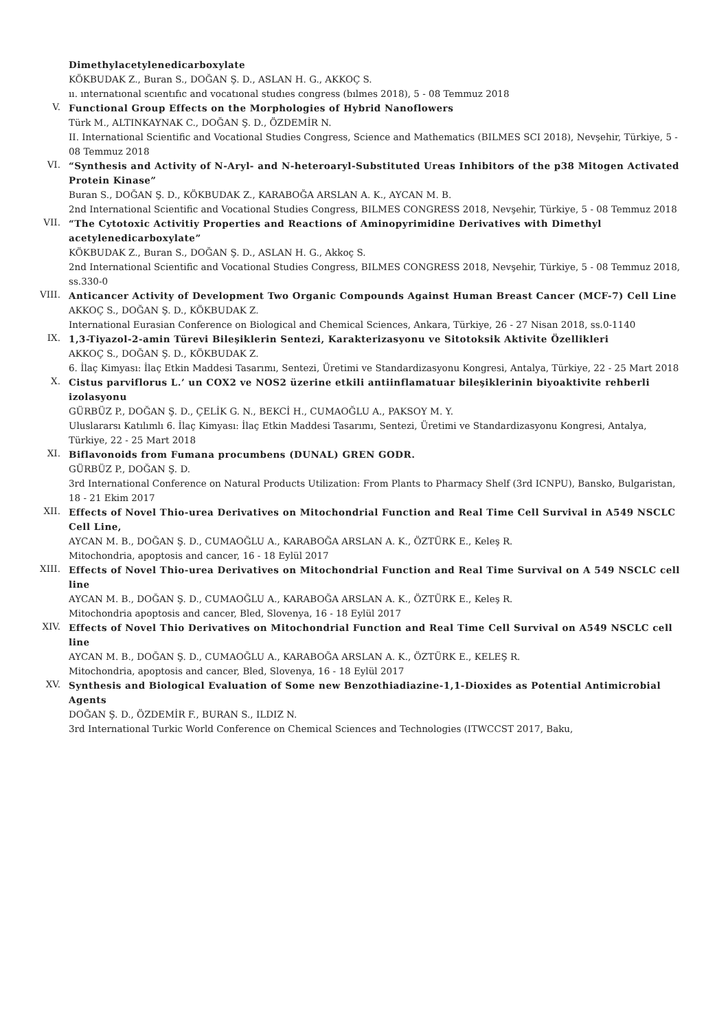Dimethylacetylenedicarboxylate
KÖKBUDAK Z., Buran S., DOĞAN Ş. D., ASLAN H. G., AKKOÇ S.
ıı. ınternatıonal scıentıfıc and vocatıonal studıes congress (bılmes 2018), 5 - 08 Temmuz 2018
V.
Functional Group Effects on the Morphologies of Hybrid Nanoflowers
Türk M., ALTINKAYNAK C., DOĞAN Ş. D., ÖZDEMİR N.
II. International Scientific and Vocational Studies Congress, Science and Mathematics (BILMES SCI 2018), Nevşehir, Türkiye, 5 - 08 Temmuz 2018
VI.
“Synthesis and Activity of N-Aryl- and N-heteroaryl-Substituted Ureas Inhibitors of the p38 Mitogen Activated Protein Kinase”
Buran S., DOĞAN Ş. D., KÖKBUDAK Z., KARABOĞA ARSLAN A. K., AYCAN M. B.
2nd International Scientific and Vocational Studies Congress, BILMES CONGRESS 2018, Nevşehir, Türkiye, 5 - 08 Temmuz 2018
VII.
“The Cytotoxic Activitiy Properties and Reactions of Aminopyrimidine Derivatives with Dimethyl acetylenedicarboxylate”
KÖKBUDAK Z., Buran S., DOĞAN Ş. D., ASLAN H. G., Akkoç S.
2nd International Scientific and Vocational Studies Congress, BILMES CONGRESS 2018, Nevşehir, Türkiye, 5 - 08 Temmuz 2018, ss.330-0
VIII.
Anticancer Activity of Development Two Organic Compounds Against Human Breast Cancer (MCF-7) Cell Line
AKKOÇ S., DOĞAN Ş. D., KÖKBUDAK Z.
International Eurasian Conference on Biological and Chemical Sciences, Ankara, Türkiye, 26 - 27 Nisan 2018, ss.0-1140
IX.
1,3-Tiyazol-2-amin Türevi Bileşiklerin Sentezi, Karakterizasyonu ve Sitotoksik Aktivite Özellikleri
AKKOÇ S., DOĞAN Ş. D., KÖKBUDAK Z.
6. İlaç Kimyası: İlaç Etkin Maddesi Tasarımı, Sentezi, Üretimi ve Standardizasyonu Kongresi, Antalya, Türkiye, 22 - 25 Mart 2018
X.
Cistus parviflorus L.’ un COX2 ve NOS2 üzerine etkili antiinflamatuar bileşiklerinin biyoaktivite rehberli izolasyonu
GÜRBÜZ P., DOĞAN Ş. D., ÇELİK G. N., BEKCİ H., CUMAOĞLU A., PAKSOY M. Y.
Uluslararsı Katılımlı 6. İlaç Kimyası: İlaç Etkin Maddesi Tasarımı, Sentezi, Üretimi ve Standardizasyonu Kongresi, Antalya, Türkiye, 22 - 25 Mart 2018
XI.
Biflavonoids from Fumana procumbens (DUNAL) GREN GODR.
GÜRBÜZ P., DOĞAN Ş. D.
3rd International Conference on Natural Products Utilization: From Plants to Pharmacy Shelf (3rd ICNPU), Bansko, Bulgaristan, 18 - 21 Ekim 2017
XII.
Effects of Novel Thio-urea Derivatives on Mitochondrial Function and Real Time Cell Survival in A549 NSCLC Cell Line,
AYCAN M. B., DOĞAN Ş. D., CUMAOĞLU A., KARABOĞA ARSLAN A. K., ÖZTÜRK E., Keleş R.
Mitochondria, apoptosis and cancer, 16 - 18 Eylül 2017
XIII.
Effects of Novel Thio-urea Derivatives on Mitochondrial Function and Real Time Survival on A 549 NSCLC cell line
AYCAN M. B., DOĞAN Ş. D., CUMAOĞLU A., KARABOĞA ARSLAN A. K., ÖZTÜRK E., Keleş R.
Mitochondria apoptosis and cancer, Bled, Slovenya, 16 - 18 Eylül 2017
XIV.
Effects of Novel Thio Derivatives on Mitochondrial Function and Real Time Cell Survival on A549 NSCLC cell line
AYCAN M. B., DOĞAN Ş. D., CUMAOĞLU A., KARABOĞA ARSLAN A. K., ÖZTÜRK E., KELEŞ R.
Mitochondria, apoptosis and cancer, Bled, Slovenya, 16 - 18 Eylül 2017
XV.
Synthesis and Biological Evaluation of Some new Benzothiadiazine-1,1-Dioxides as Potential Antimicrobial Agents
DOĞAN Ş. D., ÖZDEMİR F., BURAN S., ILDIZ N.
3rd International Turkic World Conference on Chemical Sciences and Technologies (ITWCCST 2017, Baku,